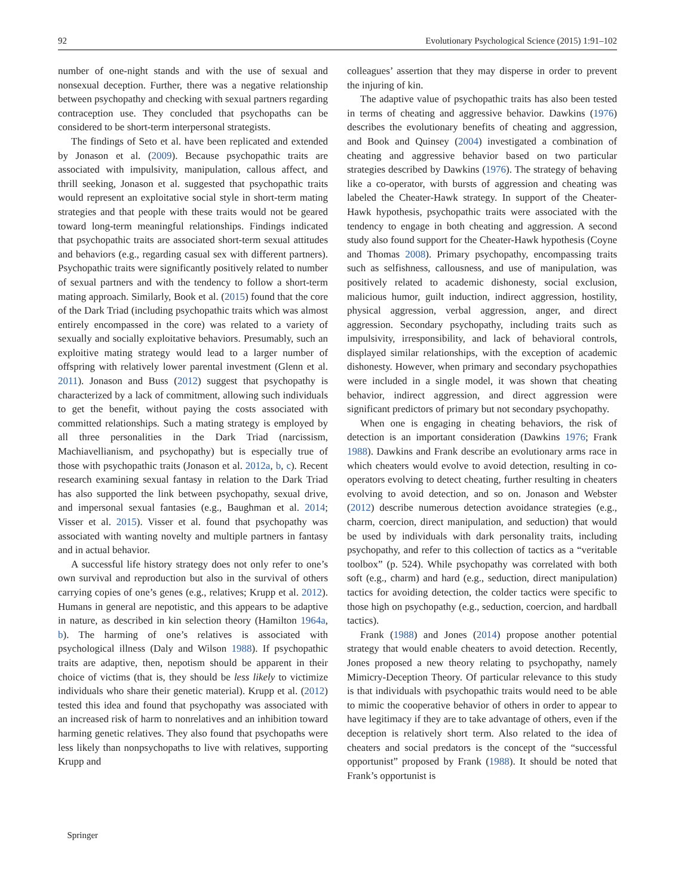92 Evolutionary Psychological Science (2015) 1:91–102
number of one-night stands and with the use of sexual and nonsexual deception. Further, there was a negative relationship between psychopathy and checking with sexual partners regarding contraception use. They concluded that psychopaths can be considered to be short-term interpersonal strategists.
The findings of Seto et al. have been replicated and extended by Jonason et al. (2009). Because psychopathic traits are associated with impulsivity, manipulation, callous affect, and thrill seeking, Jonason et al. suggested that psychopathic traits would represent an exploitative social style in short-term mating strategies and that people with these traits would not be geared toward long-term meaningful relationships. Findings indicated that psychopathic traits are associated short-term sexual attitudes and behaviors (e.g., regarding casual sex with different partners). Psychopathic traits were significantly positively related to number of sexual partners and with the tendency to follow a short-term mating approach. Similarly, Book et al. (2015) found that the core of the Dark Triad (including psychopathic traits which was almost entirely encompassed in the core) was related to a variety of sexually and socially exploitative behaviors. Presumably, such an exploitive mating strategy would lead to a larger number of offspring with relatively lower parental investment (Glenn et al. 2011). Jonason and Buss (2012) suggest that psychopathy is characterized by a lack of commitment, allowing such individuals to get the benefit, without paying the costs associated with committed relationships. Such a mating strategy is employed by all three personalities in the Dark Triad (narcissism, Machiavellianism, and psychopathy) but is especially true of those with psychopathic traits (Jonason et al. 2012a, b, c). Recent research examining sexual fantasy in relation to the Dark Triad has also supported the link between psychopathy, sexual drive, and impersonal sexual fantasies (e.g., Baughman et al. 2014; Visser et al. 2015). Visser et al. found that psychopathy was associated with wanting novelty and multiple partners in fantasy and in actual behavior.
A successful life history strategy does not only refer to one’s own survival and reproduction but also in the survival of others carrying copies of one’s genes (e.g., relatives; Krupp et al. 2012). Humans in general are nepotistic, and this appears to be adaptive in nature, as described in kin selection theory (Hamilton 1964a, b). The harming of one’s relatives is associated with psychological illness (Daly and Wilson 1988). If psychopathic traits are adaptive, then, nepotism should be apparent in their choice of victims (that is, they should be less likely to victimize individuals who share their genetic material). Krupp et al. (2012) tested this idea and found that psychopathy was associated with an increased risk of harm to nonrelatives and an inhibition toward harming genetic relatives. They also found that psychopaths were less likely than nonpsychopaths to live with relatives, supporting Krupp and
colleagues’ assertion that they may disperse in order to prevent the injuring of kin.
The adaptive value of psychopathic traits has also been tested in terms of cheating and aggressive behavior. Dawkins (1976) describes the evolutionary benefits of cheating and aggression, and Book and Quinsey (2004) investigated a combination of cheating and aggressive behavior based on two particular strategies described by Dawkins (1976). The strategy of behaving like a co-operator, with bursts of aggression and cheating was labeled the Cheater-Hawk strategy. In support of the Cheater-Hawk hypothesis, psychopathic traits were associated with the tendency to engage in both cheating and aggression. A second study also found support for the Cheater-Hawk hypothesis (Coyne and Thomas 2008). Primary psychopathy, encompassing traits such as selfishness, callousness, and use of manipulation, was positively related to academic dishonesty, social exclusion, malicious humor, guilt induction, indirect aggression, hostility, physical aggression, verbal aggression, anger, and direct aggression. Secondary psychopathy, including traits such as impulsivity, irresponsibility, and lack of behavioral controls, displayed similar relationships, with the exception of academic dishonesty. However, when primary and secondary psychopathies were included in a single model, it was shown that cheating behavior, indirect aggression, and direct aggression were significant predictors of primary but not secondary psychopathy.
When one is engaging in cheating behaviors, the risk of detection is an important consideration (Dawkins 1976; Frank 1988). Dawkins and Frank describe an evolutionary arms race in which cheaters would evolve to avoid detection, resulting in co-operators evolving to detect cheating, further resulting in cheaters evolving to avoid detection, and so on. Jonason and Webster (2012) describe numerous detection avoidance strategies (e.g., charm, coercion, direct manipulation, and seduction) that would be used by individuals with dark personality traits, including psychopathy, and refer to this collection of tactics as a “veritable toolbox” (p. 524). While psychopathy was correlated with both soft (e.g., charm) and hard (e.g., seduction, direct manipulation) tactics for avoiding detection, the colder tactics were specific to those high on psychopathy (e.g., seduction, coercion, and hardball tactics).
Frank (1988) and Jones (2014) propose another potential strategy that would enable cheaters to avoid detection. Recently, Jones proposed a new theory relating to psychopathy, namely Mimicry-Deception Theory. Of particular relevance to this study is that individuals with psychopathic traits would need to be able to mimic the cooperative behavior of others in order to appear to have legitimacy if they are to take advantage of others, even if the deception is relatively short term. Also related to the idea of cheaters and social predators is the concept of the “successful opportunist” proposed by Frank (1988). It should be noted that Frank’s opportunist is
𝕇 Springer